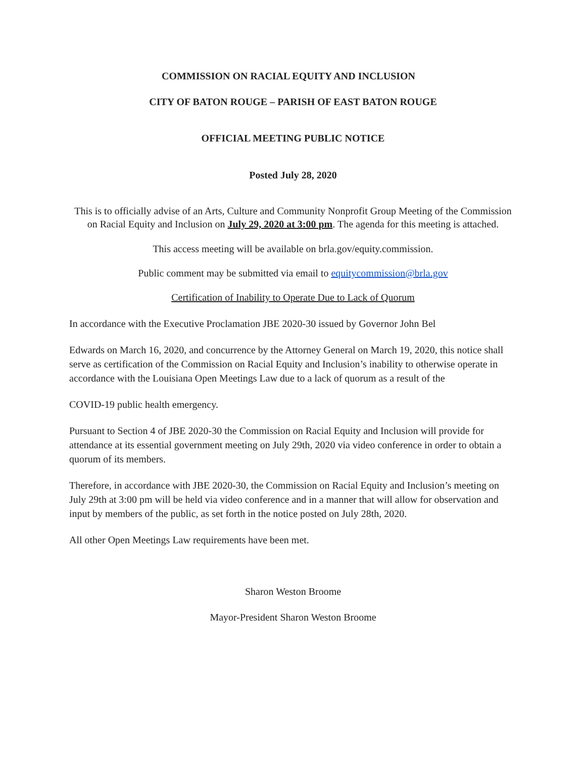COMMISSION ON RACIAL EQUITY AND INCLUSION
CITY OF BATON ROUGE – PARISH OF EAST BATON ROUGE
OFFICIAL MEETING PUBLIC NOTICE
Posted July 28, 2020
This is to officially advise of an Arts, Culture and Community Nonprofit Group Meeting of the Commission on Racial Equity and Inclusion on July 29, 2020 at 3:00 pm. The agenda for this meeting is attached.
This access meeting will be available on brla.gov/equity.commission.
Public comment may be submitted via email to equitycommission@brla.gov
Certification of Inability to Operate Due to Lack of Quorum
In accordance with the Executive Proclamation JBE 2020-30 issued by Governor John Bel
Edwards on March 16, 2020, and concurrence by the Attorney General on March 19, 2020, this notice shall serve as certification of the Commission on Racial Equity and Inclusion’s inability to otherwise operate in accordance with the Louisiana Open Meetings Law due to a lack of quorum as a result of the
COVID-19 public health emergency.
Pursuant to Section 4 of JBE 2020-30 the Commission on Racial Equity and Inclusion will provide for attendance at its essential government meeting on July 29th, 2020 via video conference in order to obtain a quorum of its members.
Therefore, in accordance with JBE 2020-30, the Commission on Racial Equity and Inclusion’s meeting on July 29th at 3:00 pm will be held via video conference and in a manner that will allow for observation and input by members of the public, as set forth in the notice posted on July 28th, 2020.
All other Open Meetings Law requirements have been met.
Sharon Weston Broome
Mayor-President Sharon Weston Broome